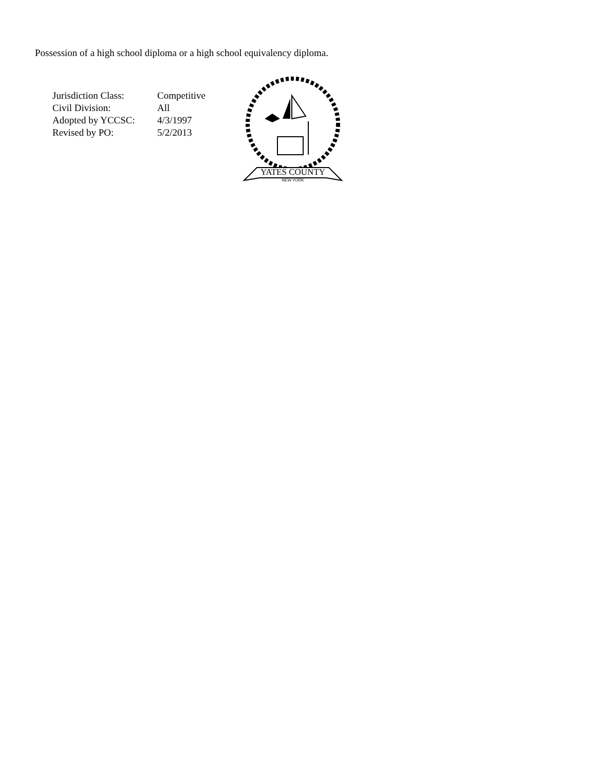Possession of a high school diploma or a high school equivalency diploma.
| Jurisdiction Class: | Competitive |
| Civil Division: | All |
| Adopted by YCCSC: | 4/3/1997 |
| Revised by PO: | 5/2/2013 |
YATES COUNTY
NEW YORK